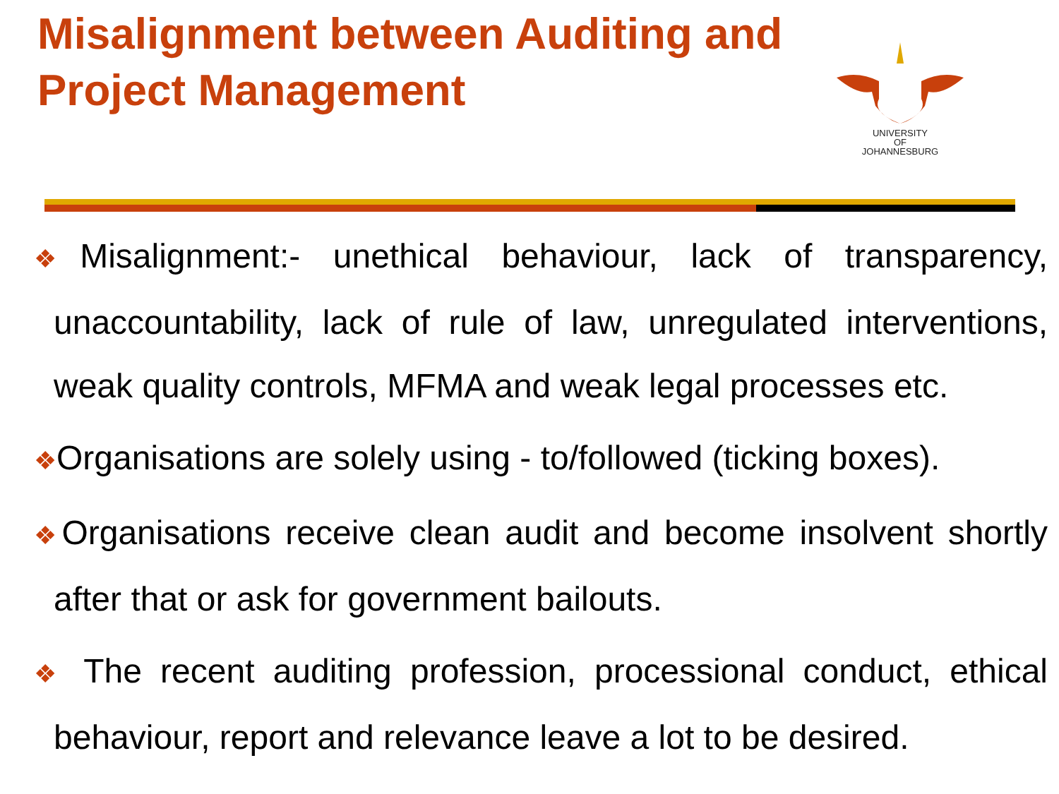Misalignment between Auditing and Project Management
UNIVERSITY
OF
JOHANNESBURG
❖Misalignment:- unethical behaviour, lack of transparency, unaccountability, lack of rule of law, unregulated interventions, weak quality controls, MFMA and weak legal processes etc.
❖Organisations are solely using - to/followed (ticking boxes).
❖Organisations receive clean audit and become insolvent shortly after that or ask for government bailouts.
❖ The recent auditing profession, processional conduct, ethical behaviour, report and relevance leave a lot to be desired.